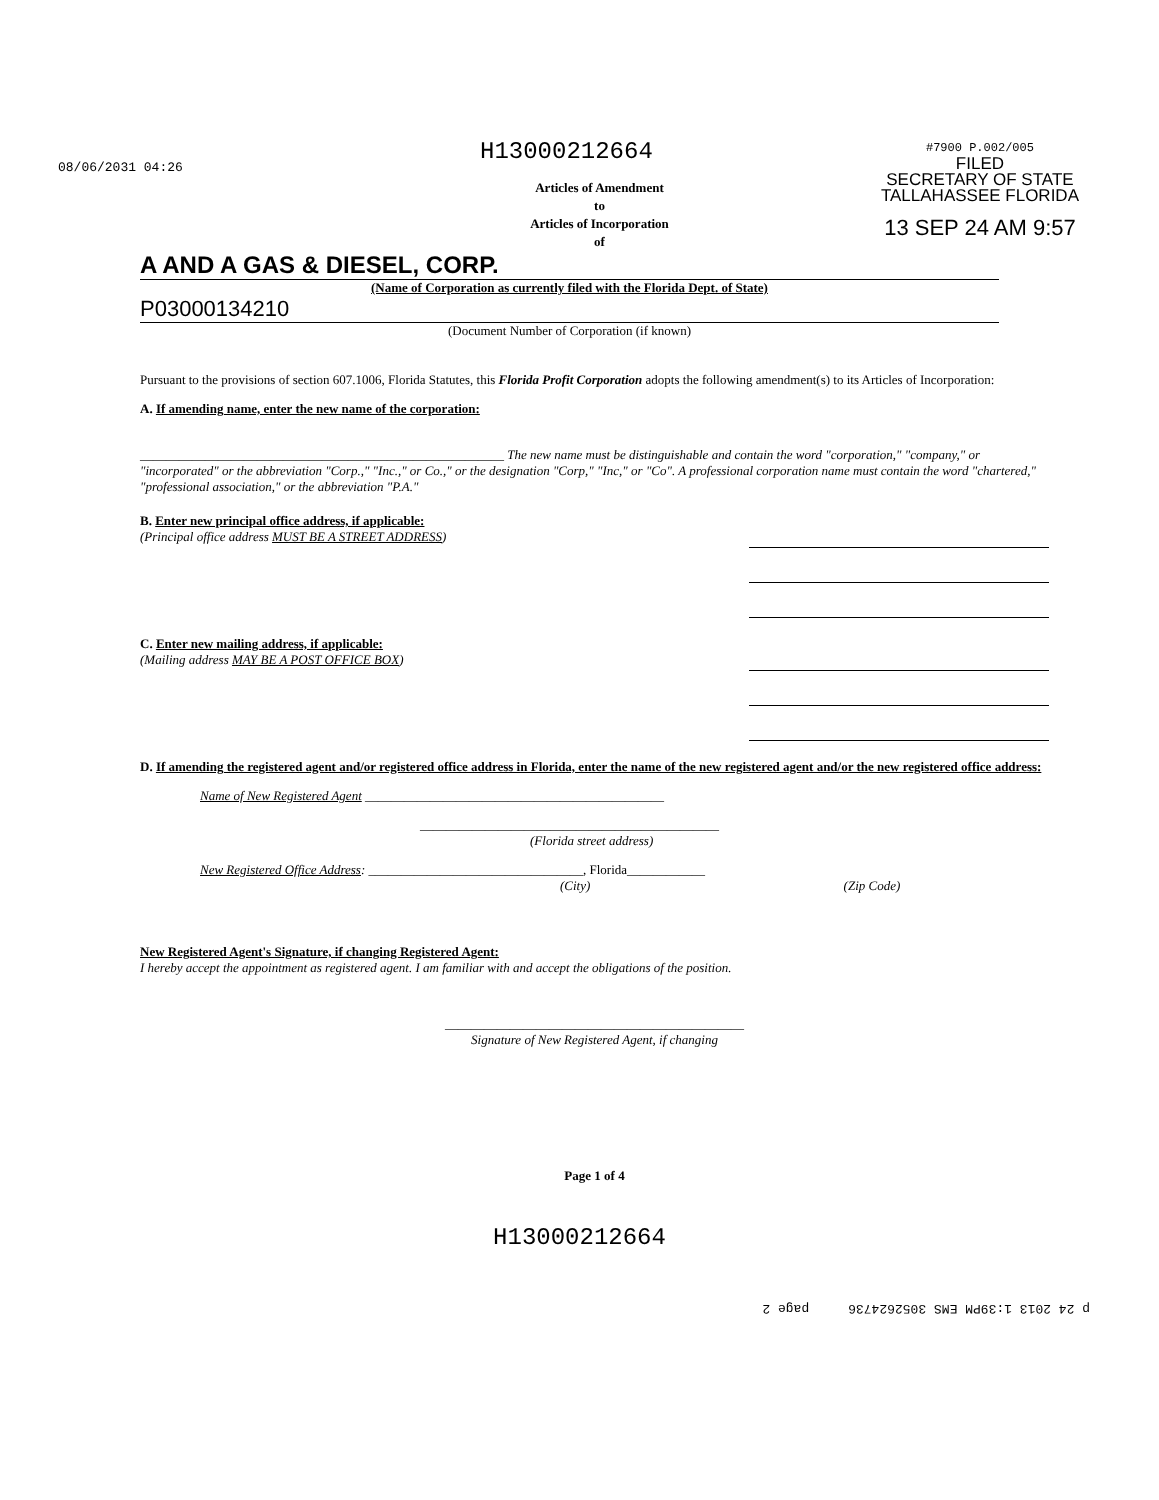08/06/2031 04:26
#7900 P.002/005
FILED
SECRETARY OF STATE
TALLAHASSEE FLORIDA
13 SEP 24 AM 9:57
H13000212664
Articles of Amendment
to
Articles of Incorporation
of
A AND A GAS & DIESEL, CORP.
(Name of Corporation as currently filed with the Florida Dept. of State)
P03000134210
(Document Number of Corporation (if known)
Pursuant to the provisions of section 607.1006, Florida Statutes, this Florida Profit Corporation adopts the following amendment(s) to its Articles of Incorporation:
A. If amending name, enter the new name of the corporation:
________________________________________________________ The new name must be distinguishable and contain the word "corporation," "company," or "incorporated" or the abbreviation "Corp.," "Inc.," or Co.," or the designation "Corp," "Inc," or "Co". A professional corporation name must contain the word "chartered," "professional association," or the abbreviation "P.A."
B. Enter new principal office address, if applicable:
(Principal office address MUST BE A STREET ADDRESS)
C. Enter new mailing address, if applicable:
(Mailing address MAY BE A POST OFFICE BOX)
D. If amending the registered agent and/or registered office address in Florida, enter the name of the new registered agent and/or the new registered office address:
Name of New Registered Agent ______________________________________________
______________________________________________
(Florida street address)
New Registered Office Address: _________________________________, Florida____________
(City) (Zip Code)
New Registered Agent's Signature, if changing Registered Agent:
I hereby accept the appointment as registered agent. I am familiar with and accept the obligations of the position.
______________________________________________
Signature of New Registered Agent, if changing
Page 1 of 4
H13000212664
p 24 2013 1:39PM EMS 3052624736 page 2